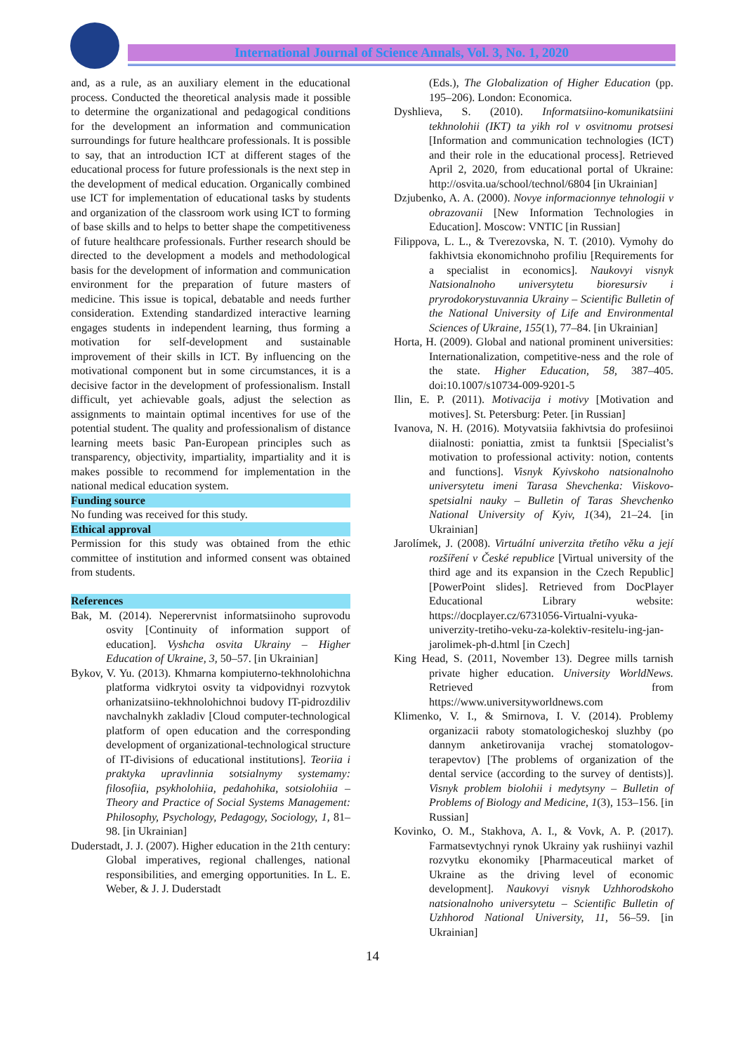International Journal of Science Annals, Vol. 3, No. 1, 2020
and, as a rule, as an auxiliary element in the educational process. Conducted the theoretical analysis made it possible to determine the organizational and pedagogical conditions for the development an information and communication surroundings for future healthcare professionals. It is possible to say, that an introduction ICT at different stages of the educational process for future professionals is the next step in the development of medical education. Organically combined use ICT for implementation of educational tasks by students and organization of the classroom work using ICT to forming of base skills and to helps to better shape the competitiveness of future healthcare professionals. Further research should be directed to the development a models and methodological basis for the development of information and communication environment for the preparation of future masters of medicine. This issue is topical, debatable and needs further consideration. Extending standardized interactive learning engages students in independent learning, thus forming a motivation for self-development and sustainable improvement of their skills in ICT. By influencing on the motivational component but in some circumstances, it is a decisive factor in the development of professionalism. Install difficult, yet achievable goals, adjust the selection as assignments to maintain optimal incentives for use of the potential student. The quality and professionalism of distance learning meets basic Pan-European principles such as transparency, objectivity, impartiality, impartiality and it is makes possible to recommend for implementation in the national medical education system.
Funding source
No funding was received for this study.
Ethical approval
Permission for this study was obtained from the ethic committee of institution and informed consent was obtained from students.
References
Bak, M. (2014). Neperervnist informatsiinoho suprovodu osvity [Continuity of information support of education]. Vyshcha osvita Ukrainy – Higher Education of Ukraine, 3, 50–57. [in Ukrainian]
Bykov, V. Yu. (2013). Khmarna kompiuterno-tekhnolohichna platforma vidkrytoi osvity ta vidpovidnyi rozvytok orhanizatsiino-tekhnolohichnoi budovy IT-pidrozdiliv navchalnykh zakladiv [Cloud computer-technological platform of open education and the corresponding development of organizational-technological structure of IT-divisions of educational institutions]. Teoriia i praktyka upravlinnia sotsialnymy systemamy: filosofiia, psykholohiia, pedahohika, sotsiolohiia – Theory and Practice of Social Systems Management: Philosophy, Psychology, Pedagogy, Sociology, 1, 81–98. [in Ukrainian]
Duderstadt, J. J. (2007). Higher education in the 21th century: Global imperatives, regional challenges, national responsibilities, and emerging opportunities. In L. E. Weber, & J. J. Duderstadt
(Eds.), The Globalization of Higher Education (pp. 195–206). London: Economica.
Dyshlieva, S. (2010). Informatsiino-komunikatsiini tekhnolohii (IKT) ta yikh rol v osvitnomu protsesi [Information and communication technologies (ICT) and their role in the educational process]. Retrieved April 2, 2020, from educational portal of Ukraine: http://osvita.ua/school/technol/6804 [in Ukrainian]
Dzjubenko, A. A. (2000). Novye informacionnye tehnologii v obrazovanii [New Information Technologies in Education]. Moscow: VNTIC [in Russian]
Filippova, L. L., & Tverezovska, N. T. (2010). Vymohy do fakhivtsia ekonomichnoho profiliu [Requirements for a specialist in economics]. Naukovyi visnyk Natsionalnoho universytetu bioresursiv i pryrodokorystuvannia Ukrainy – Scientific Bulletin of the National University of Life and Environmental Sciences of Ukraine, 155(1), 77–84. [in Ukrainian]
Horta, H. (2009). Global and national prominent universities: Internationalization, competitive-ness and the role of the state. Higher Education, 58, 387–405. doi:10.1007/s10734-009-9201-5
Ilin, E. P. (2011). Motivacija i motivy [Motivation and motives]. St. Petersburg: Peter. [in Russian]
Ivanova, N. H. (2016). Motyvatsiia fakhivtsia do profesiinoi diialnosti: poniattia, zmist ta funktsii [Specialist’s motivation to professional activity: notion, contents and functions]. Visnyk Kyivskoho natsionalnoho universytetu imeni Tarasa Shevchenka: Viiskovo-spetsialni nauky – Bulletin of Taras Shevchenko National University of Kyiv, 1(34), 21–24. [in Ukrainian]
Jarolímek, J. (2008). Virtuální univerzita třetího věku a její rozšíření v České republice [Virtual university of the third age and its expansion in the Czech Republic] [PowerPoint slides]. Retrieved from DocPlayer Educational Library website: https://docplayer.cz/6731056-Virtualni-vyuka-univerzity-tretiho-veku-za-kolektiv-resitelu-ing-jan-jarolimek-ph-d.html [in Czech]
King Head, S. (2011, November 13). Degree mills tarnish private higher education. University WorldNews. Retrieved from https://www.universityworldnews.com
Klimenko, V. I., & Smirnova, I. V. (2014). Problemy organizacii raboty stomatologicheskoj sluzhby (po dannym anketirovanija vrachej stomatologov-terapevtov) [The problems of organization of the dental service (according to the survey of dentists)]. Visnyk problem biolohii i medytsyny – Bulletin of Problems of Biology and Medicine, 1(3), 153–156. [in Russian]
Kovinko, O. M., Stakhova, A. I., & Vovk, A. P. (2017). Farmatsevtychnyi rynok Ukrainy yak rushiinyi vazhil rozvytku ekonomiky [Pharmaceutical market of Ukraine as the driving level of economic development]. Naukovyi visnyk Uzhhorodskoho natsionalnoho universytetu – Scientific Bulletin of Uzhhorod National University, 11, 56–59. [in Ukrainian]
14